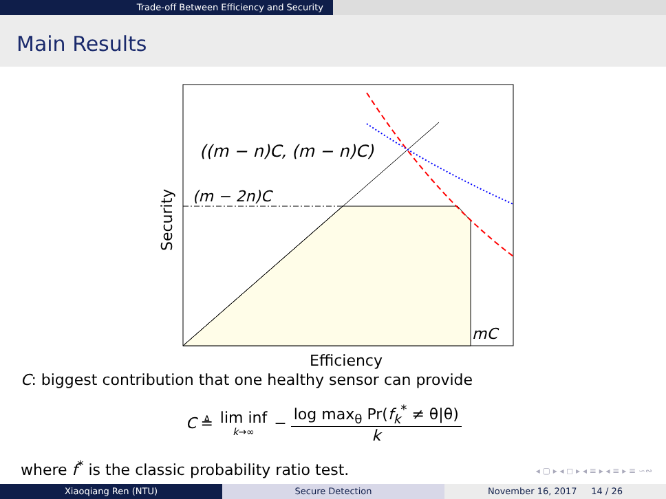Trade-off Between Efficiency and Security
Main Results
((m − n)C, (m − n)C)
(m − 2n)C
mC
Efficiency
Security
C: biggest contribution that one healthy sensor can provide
C ≜ lim inf k→∞ − log max<sub>θ</sub> Pr(f<sub>k</sub><sup>*</sup> ≠ θ|θ) k
where f<sup>*</sup> is the classic probability ratio test.
◂ ▢ ▸ ◂ ◻ ▸ ◂ ≡ ▸ ◂ ≡ ▸ ≡ ∽∾
Xiaoqiang Ren (NTU) Secure Detection November 16, 2017 14 / 26